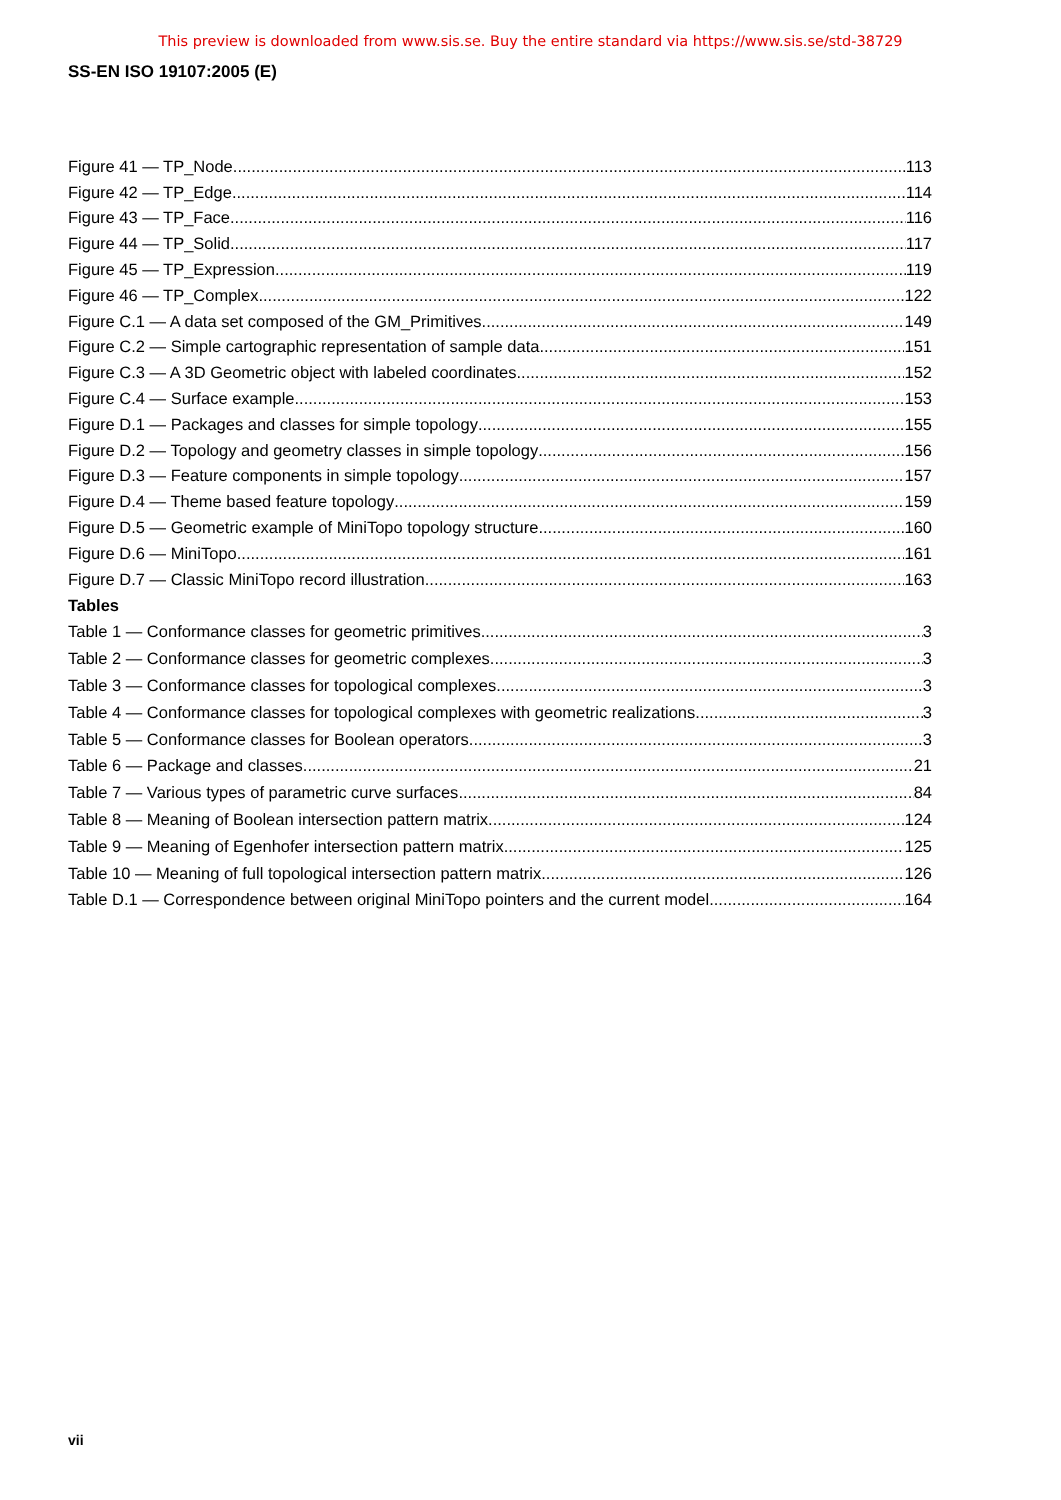This preview is downloaded from www.sis.se. Buy the entire standard via https://www.sis.se/std-38729
SS-EN ISO 19107:2005 (E)
Figure 41 — TP_Node 113
Figure 42 — TP_Edge 114
Figure 43 — TP_Face 116
Figure 44 — TP_Solid 117
Figure 45 — TP_Expression 119
Figure 46 — TP_Complex 122
Figure C.1 — A data set composed of the GM_Primitives 149
Figure C.2 — Simple cartographic representation of sample data 151
Figure C.3 — A 3D Geometric object with labeled coordinates 152
Figure C.4 — Surface example 153
Figure D.1 — Packages and classes for simple topology 155
Figure D.2 — Topology and geometry classes in simple topology 156
Figure D.3 — Feature components in simple topology 157
Figure D.4 — Theme based feature topology 159
Figure D.5 — Geometric example of MiniTopo topology structure 160
Figure D.6 — MiniTopo 161
Figure D.7 — Classic MiniTopo record illustration 163
Tables
Table 1 — Conformance classes for geometric primitives 3
Table 2 — Conformance classes for geometric complexes 3
Table 3 — Conformance classes for topological complexes 3
Table 4 — Conformance classes for topological complexes with geometric realizations 3
Table 5 — Conformance classes for Boolean operators 3
Table 6 — Package and classes 21
Table 7 — Various types of parametric curve surfaces 84
Table 8 — Meaning of Boolean intersection pattern matrix 124
Table 9 — Meaning of Egenhofer intersection pattern matrix 125
Table 10 — Meaning of full topological intersection pattern matrix 126
Table D.1 — Correspondence between original MiniTopo pointers and the current model 164
vii